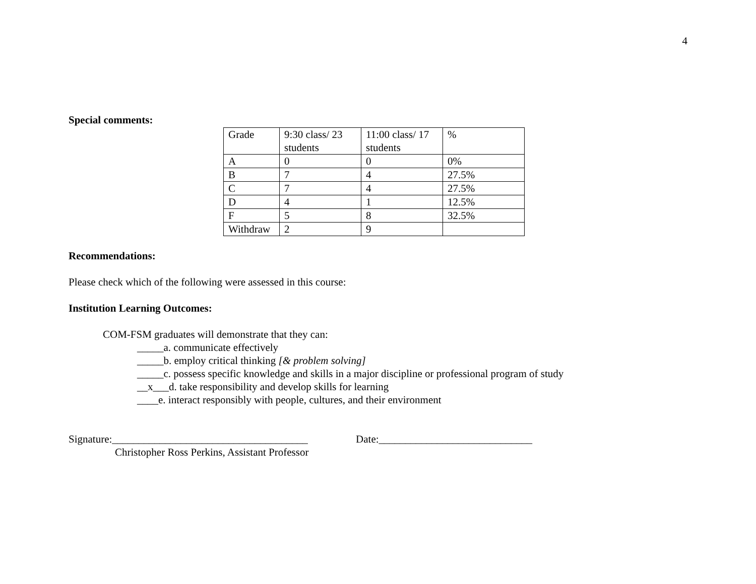4
Special comments:
| Grade | 9:30 class/ 23 students | 11:00 class/ 17 students | % |
| A | 0 | 0 | 0% |
| B | 7 | 4 | 27.5% |
| C | 7 | 4 | 27.5% |
| D | 4 | 1 | 12.5% |
| F | 5 | 8 | 32.5% |
| Withdraw | 2 | 9 | |
Recommendations:
Please check which of the following were assessed in this course:
Institution Learning Outcomes:
COM-FSM graduates will demonstrate that they can:
_____a. communicate effectively
_____b. employ critical thinking [& problem solving]
_____c. possess specific knowledge and skills in a major discipline or professional program of study
__x___d. take responsibility and develop skills for learning
____e. interact responsibly with people, cultures, and their environment
Signature:_____________________________________ Date:_____________________________
Christopher Ross Perkins, Assistant Professor